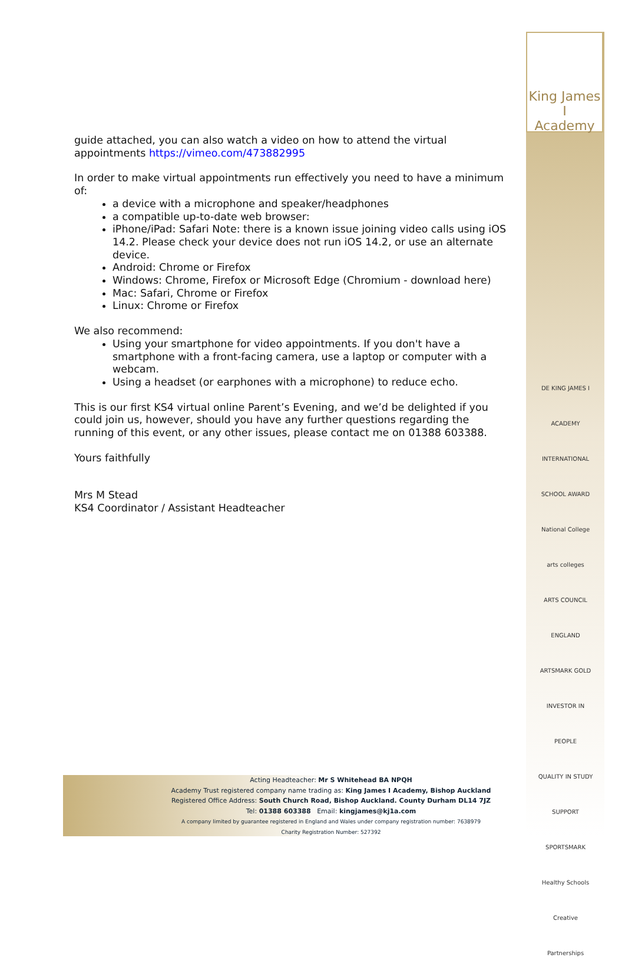King James I
Academy
guide attached, you can also watch a video on how to attend the virtual appointments https://vimeo.com/473882995
In order to make virtual appointments run effectively you need to have a minimum of:
a device with a microphone and speaker/headphones
a compatible up-to-date web browser:
iPhone/iPad: Safari Note: there is a known issue joining video calls using iOS 14.2. Please check your device does not run iOS 14.2, or use an alternate device.
Android: Chrome or Firefox
Windows: Chrome, Firefox or Microsoft Edge (Chromium - download here)
Mac: Safari, Chrome or Firefox
Linux: Chrome or Firefox
We also recommend:
Using your smartphone for video appointments. If you don't have a smartphone with a front-facing camera, use a laptop or computer with a webcam.
Using a headset (or earphones with a microphone) to reduce echo.
This is our first KS4 virtual online Parent’s Evening, and we’d be delighted if you could join us, however, should you have any further questions regarding the running of this event, or any other issues, please contact me on 01388 603388.
Yours faithfully
Mrs M Stead
KS4 Coordinator / Assistant Headteacher
DE KING JAMES I ACADEMY
INTERNATIONAL SCHOOL AWARD
National College
arts colleges
ARTS COUNCIL ENGLAND ARTSMARK GOLD
INVESTOR IN PEOPLE
QUALITY IN STUDY SUPPORT
SPORTSMARK
Healthy Schools
Creative Partnerships
Acting Headteacher: Mr S Whitehead BA NPQH
Academy Trust registered company name trading as: King James I Academy, Bishop Auckland
Registered Office Address: South Church Road, Bishop Auckland. County Durham DL14 7JZ
Tel: 01388 603388 Email: kingjames@kj1a.com
A company limited by guarantee registered in England and Wales under company registration number: 7638979
Charity Registration Number: 527392